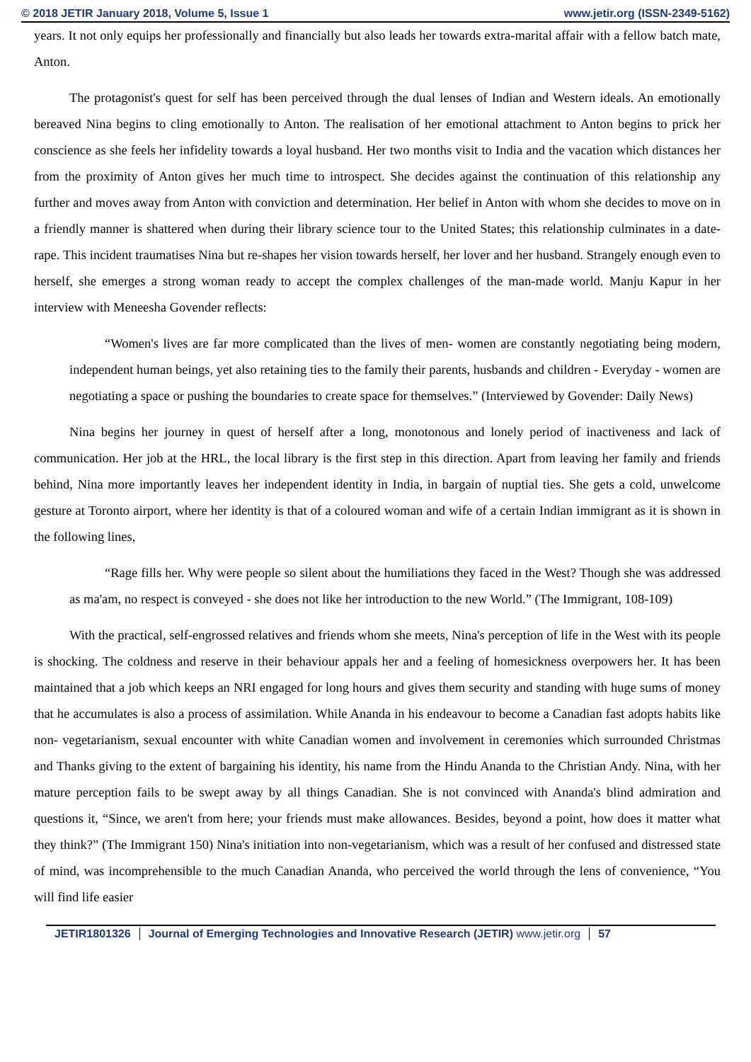© 2018 JETIR January 2018, Volume 5, Issue 1 www.jetir.org (ISSN-2349-5162)
years. It not only equips her professionally and financially but also leads her towards extra-marital affair with a fellow batch mate, Anton.
The protagonist's quest for self has been perceived through the dual lenses of Indian and Western ideals. An emotionally bereaved Nina begins to cling emotionally to Anton. The realisation of her emotional attachment to Anton begins to prick her conscience as she feels her infidelity towards a loyal husband. Her two months visit to India and the vacation which distances her from the proximity of Anton gives her much time to introspect. She decides against the continuation of this relationship any further and moves away from Anton with conviction and determination. Her belief in Anton with whom she decides to move on in a friendly manner is shattered when during their library science tour to the United States; this relationship culminates in a date-rape. This incident traumatises Nina but re-shapes her vision towards herself, her lover and her husband. Strangely enough even to herself, she emerges a strong woman ready to accept the complex challenges of the man-made world. Manju Kapur in her interview with Meneesha Govender reflects:
“Women's lives are far more complicated than the lives of men- women are constantly negotiating being modern, independent human beings, yet also retaining ties to the family their parents, husbands and children - Everyday - women are negotiating a space or pushing the boundaries to create space for themselves.” (Interviewed by Govender: Daily News)
Nina begins her journey in quest of herself after a long, monotonous and lonely period of inactiveness and lack of communication. Her job at the HRL, the local library is the first step in this direction. Apart from leaving her family and friends behind, Nina more importantly leaves her independent identity in India, in bargain of nuptial ties. She gets a cold, unwelcome gesture at Toronto airport, where her identity is that of a coloured woman and wife of a certain Indian immigrant as it is shown in the following lines,
“Rage fills her. Why were people so silent about the humiliations they faced in the West? Though she was addressed as ma'am, no respect is conveyed - she does not like her introduction to the new World.” (The Immigrant, 108-109)
With the practical, self-engrossed relatives and friends whom she meets, Nina's perception of life in the West with its people is shocking. The coldness and reserve in their behaviour appals her and a feeling of homesickness overpowers her. It has been maintained that a job which keeps an NRI engaged for long hours and gives them security and standing with huge sums of money that he accumulates is also a process of assimilation. While Ananda in his endeavour to become a Canadian fast adopts habits like non- vegetarianism, sexual encounter with white Canadian women and involvement in ceremonies which surrounded Christmas and Thanks giving to the extent of bargaining his identity, his name from the Hindu Ananda to the Christian Andy. Nina, with her mature perception fails to be swept away by all things Canadian. She is not convinced with Ananda's blind admiration and questions it, “Since, we aren't from here; your friends must make allowances. Besides, beyond a point, how does it matter what they think?” (The Immigrant 150) Nina's initiation into non-vegetarianism, which was a result of her confused and distressed state of mind, was incomprehensible to the much Canadian Ananda, who perceived the world through the lens of convenience, “You will find life easier
JETIR1801326 Journal of Emerging Technologies and Innovative Research (JETIR) www.jetir.org 57